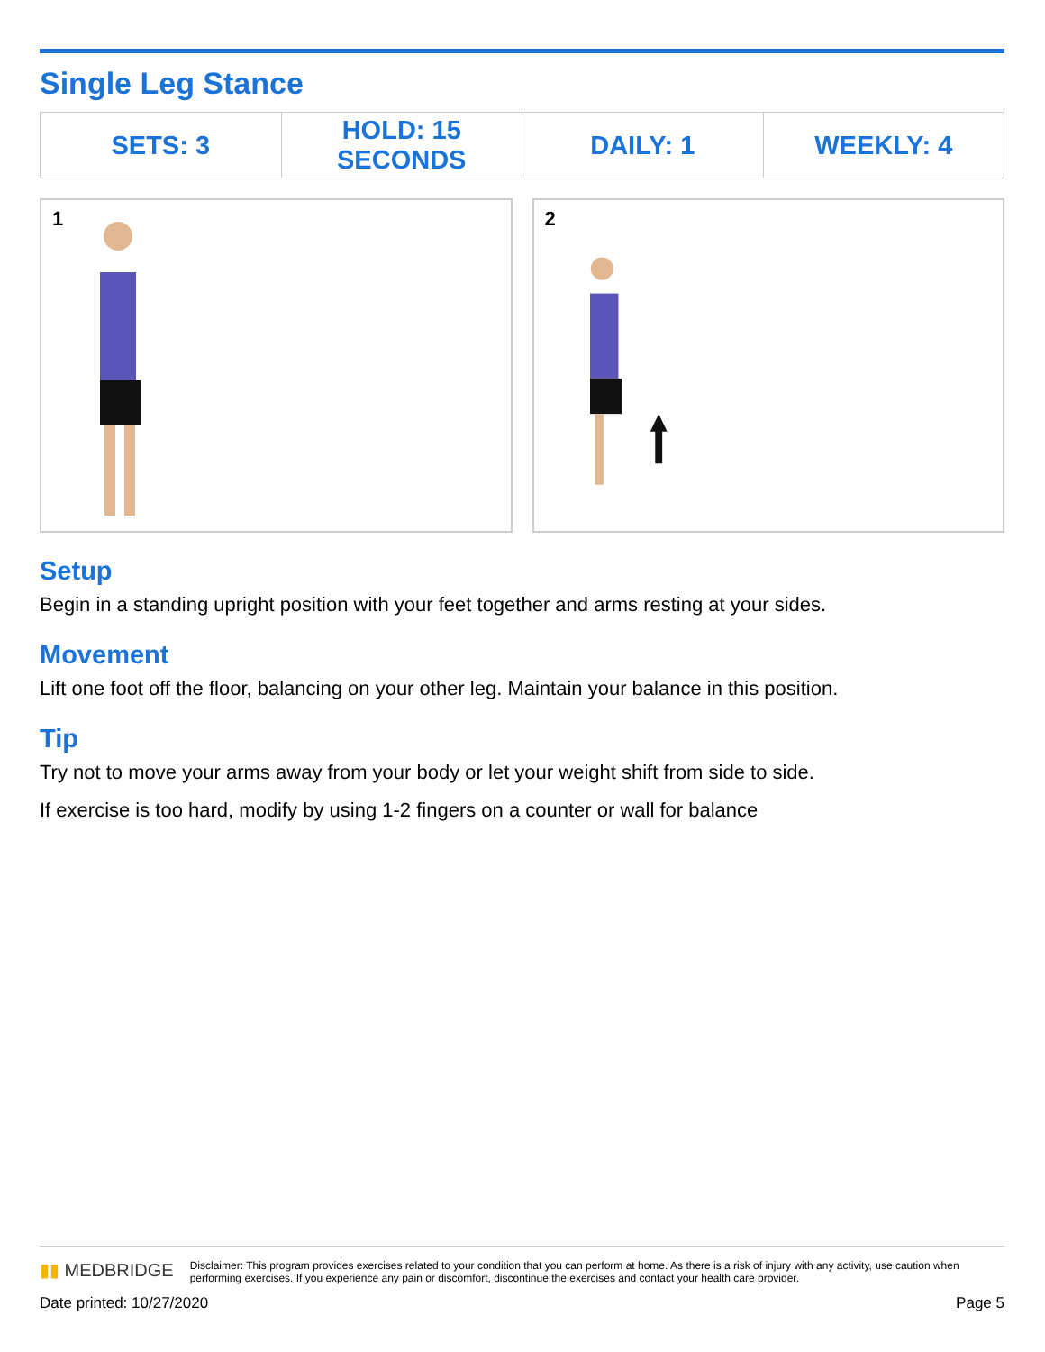Single Leg Stance
| SETS: 3 | HOLD: 15 SECONDS | DAILY: 1 | WEEKLY: 4 |
1
2
Setup
Begin in a standing upright position with your feet together and arms resting at your sides.
Movement
Lift one foot off the floor, balancing on your other leg. Maintain your balance in this position.
Tip
Try not to move your arms away from your body or let your weight shift from side to side.
If exercise is too hard, modify by using 1-2 fingers on a counter or wall for balance
▮▮ MEDBRIDGE Disclaimer: This program provides exercises related to your condition that you can perform at home. As there is a risk of injury with any activity, use caution when performing exercises. If you experience any pain or discomfort, discontinue the exercises and contact your health care provider.
Date printed: 10/27/2020 Page 5